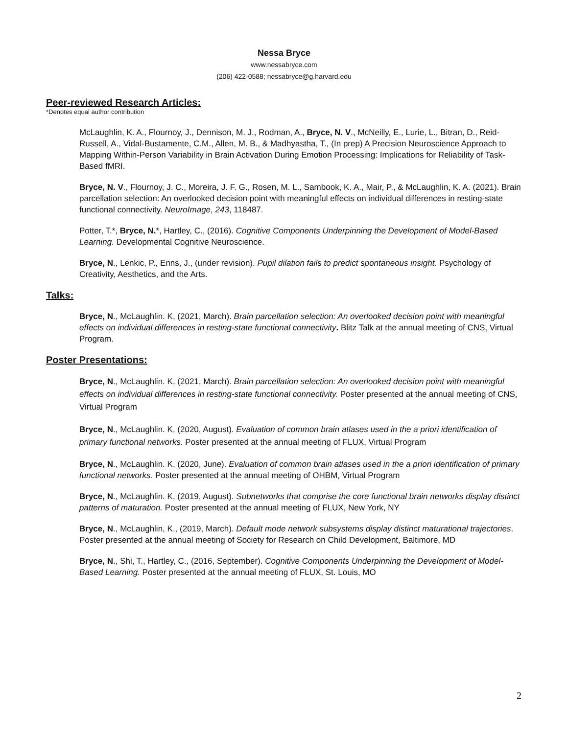Nessa Bryce
www.nessabryce.com
(206) 422-0588; nessabryce@g.harvard.edu
Peer-reviewed Research Articles:
*Denotes equal author contribution
McLaughlin, K. A., Flournoy, J., Dennison, M. J., Rodman, A., Bryce, N. V., McNeilly, E., Lurie, L., Bitran, D., Reid-Russell, A., Vidal-Bustamente, C.M., Allen, M. B., & Madhyastha, T., (In prep) A Precision Neuroscience Approach to Mapping Within-Person Variability in Brain Activation During Emotion Processing: Implications for Reliability of Task-Based fMRI.
Bryce, N. V., Flournoy, J. C., Moreira, J. F. G., Rosen, M. L., Sambook, K. A., Mair, P., & McLaughlin, K. A. (2021). Brain parcellation selection: An overlooked decision point with meaningful effects on individual differences in resting-state functional connectivity. NeuroImage, 243, 118487.
Potter, T.*, Bryce, N.*, Hartley, C., (2016). Cognitive Components Underpinning the Development of Model-Based Learning. Developmental Cognitive Neuroscience.
Bryce, N., Lenkic, P., Enns, J., (under revision). Pupil dilation fails to predict spontaneous insight. Psychology of Creativity, Aesthetics, and the Arts.
Talks:
Bryce, N., McLaughlin. K, (2021, March). Brain parcellation selection: An overlooked decision point with meaningful effects on individual differences in resting-state functional connectivity. Blitz Talk at the annual meeting of CNS, Virtual Program.
Poster Presentations:
Bryce, N., McLaughlin. K, (2021, March). Brain parcellation selection: An overlooked decision point with meaningful effects on individual differences in resting-state functional connectivity. Poster presented at the annual meeting of CNS, Virtual Program
Bryce, N., McLaughlin. K, (2020, August). Evaluation of common brain atlases used in the a priori identification of primary functional networks. Poster presented at the annual meeting of FLUX, Virtual Program
Bryce, N., McLaughlin. K, (2020, June). Evaluation of common brain atlases used in the a priori identification of primary functional networks. Poster presented at the annual meeting of OHBM, Virtual Program
Bryce, N., McLaughlin. K, (2019, August). Subnetworks that comprise the core functional brain networks display distinct patterns of maturation. Poster presented at the annual meeting of FLUX, New York, NY
Bryce, N., McLaughlin, K., (2019, March). Default mode network subsystems display distinct maturational trajectories. Poster presented at the annual meeting of Society for Research on Child Development, Baltimore, MD
Bryce, N., Shi, T., Hartley, C., (2016, September). Cognitive Components Underpinning the Development of Model-Based Learning. Poster presented at the annual meeting of FLUX, St. Louis, MO
2